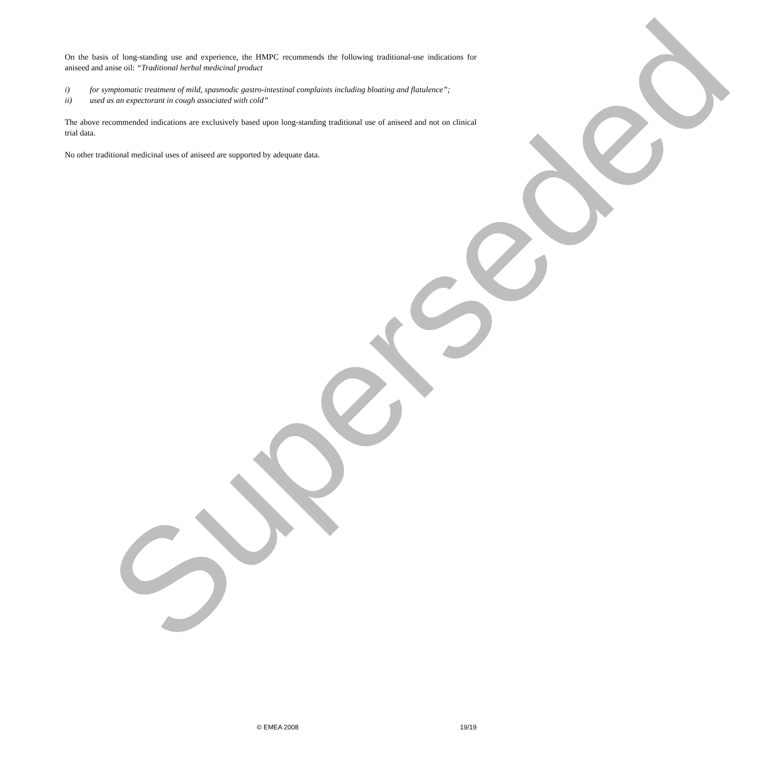Superseded
On the basis of long-standing use and experience, the HMPC recommends the following traditional-use indications for aniseed and anise oil: “Traditional herbal medicinal product
i) for symptomatic treatment of mild, spasmodic gastro-intestinal complaints including bloating and flatulence”;
ii) used as an expectorant in cough associated with cold”
The above recommended indications are exclusively based upon long-standing traditional use of aniseed and not on clinical trial data.
No other traditional medicinal uses of aniseed are supported by adequate data.
© EMEA 2008 19/19